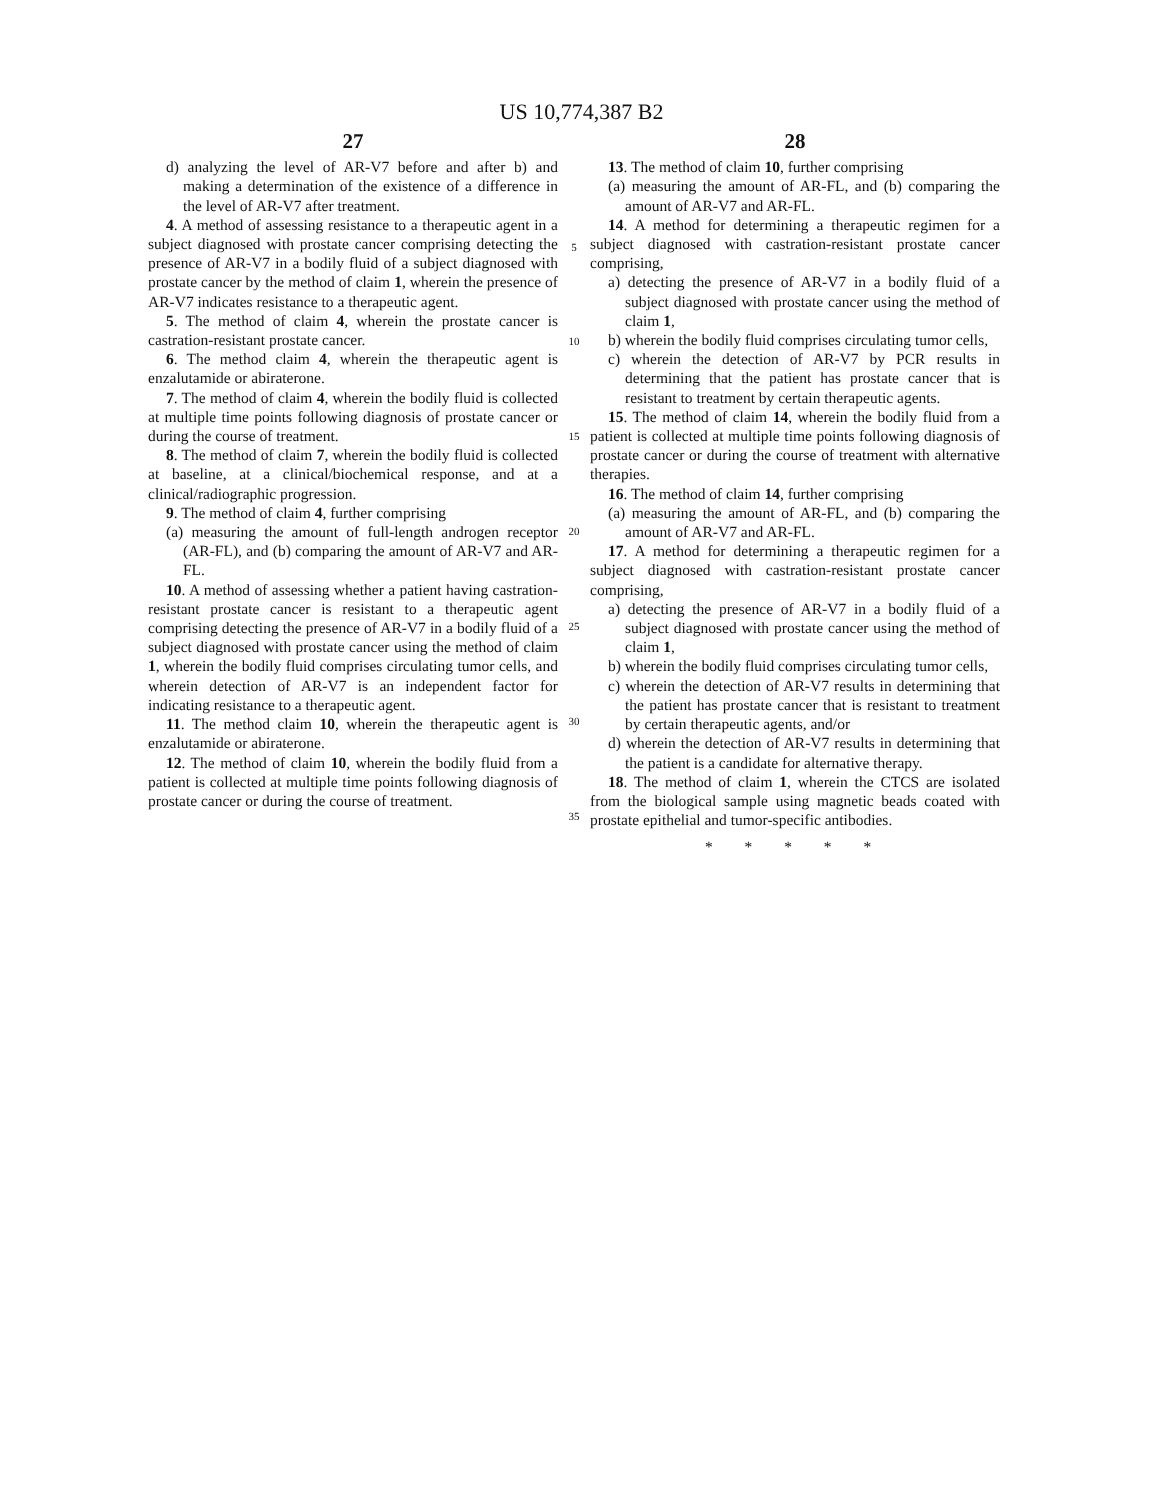US 10,774,387 B2
27
d) analyzing the level of AR-V7 before and after b) and making a determination of the existence of a difference in the level of AR-V7 after treatment.
4. A method of assessing resistance to a therapeutic agent in a subject diagnosed with prostate cancer comprising detecting the presence of AR-V7 in a bodily fluid of a subject diagnosed with prostate cancer by the method of claim 1, wherein the presence of AR-V7 indicates resistance to a therapeutic agent.
5. The method of claim 4, wherein the prostate cancer is castration-resistant prostate cancer.
6. The method claim 4, wherein the therapeutic agent is enzalutamide or abiraterone.
7. The method of claim 4, wherein the bodily fluid is collected at multiple time points following diagnosis of prostate cancer or during the course of treatment.
8. The method of claim 7, wherein the bodily fluid is collected at baseline, at a clinical/biochemical response, and at a clinical/radiographic progression.
9. The method of claim 4, further comprising
(a) measuring the amount of full-length androgen receptor (AR-FL), and (b) comparing the amount of AR-V7 and AR-FL.
10. A method of assessing whether a patient having castration-resistant prostate cancer is resistant to a therapeutic agent comprising detecting the presence of AR-V7 in a bodily fluid of a subject diagnosed with prostate cancer using the method of claim 1, wherein the bodily fluid comprises circulating tumor cells, and wherein detection of AR-V7 is an independent factor for indicating resistance to a therapeutic agent.
11. The method claim 10, wherein the therapeutic agent is enzalutamide or abiraterone.
12. The method of claim 10, wherein the bodily fluid from a patient is collected at multiple time points following diagnosis of prostate cancer or during the course of treatment.
5
10
15
20
25
30
35
28
13. The method of claim 10, further comprising
(a) measuring the amount of AR-FL, and (b) comparing the amount of AR-V7 and AR-FL.
14. A method for determining a therapeutic regimen for a subject diagnosed with castration-resistant prostate cancer comprising,
a) detecting the presence of AR-V7 in a bodily fluid of a subject diagnosed with prostate cancer using the method of claim 1,
b) wherein the bodily fluid comprises circulating tumor cells,
c) wherein the detection of AR-V7 by PCR results in determining that the patient has prostate cancer that is resistant to treatment by certain therapeutic agents.
15. The method of claim 14, wherein the bodily fluid from a patient is collected at multiple time points following diagnosis of prostate cancer or during the course of treatment with alternative therapies.
16. The method of claim 14, further comprising
(a) measuring the amount of AR-FL, and (b) comparing the amount of AR-V7 and AR-FL.
17. A method for determining a therapeutic regimen for a subject diagnosed with castration-resistant prostate cancer comprising,
a) detecting the presence of AR-V7 in a bodily fluid of a subject diagnosed with prostate cancer using the method of claim 1,
b) wherein the bodily fluid comprises circulating tumor cells,
c) wherein the detection of AR-V7 results in determining that the patient has prostate cancer that is resistant to treatment by certain therapeutic agents, and/or
d) wherein the detection of AR-V7 results in determining that the patient is a candidate for alternative therapy.
18. The method of claim 1, wherein the CTCS are isolated from the biological sample using magnetic beads coated with prostate epithelial and tumor-specific antibodies.
* * * * *